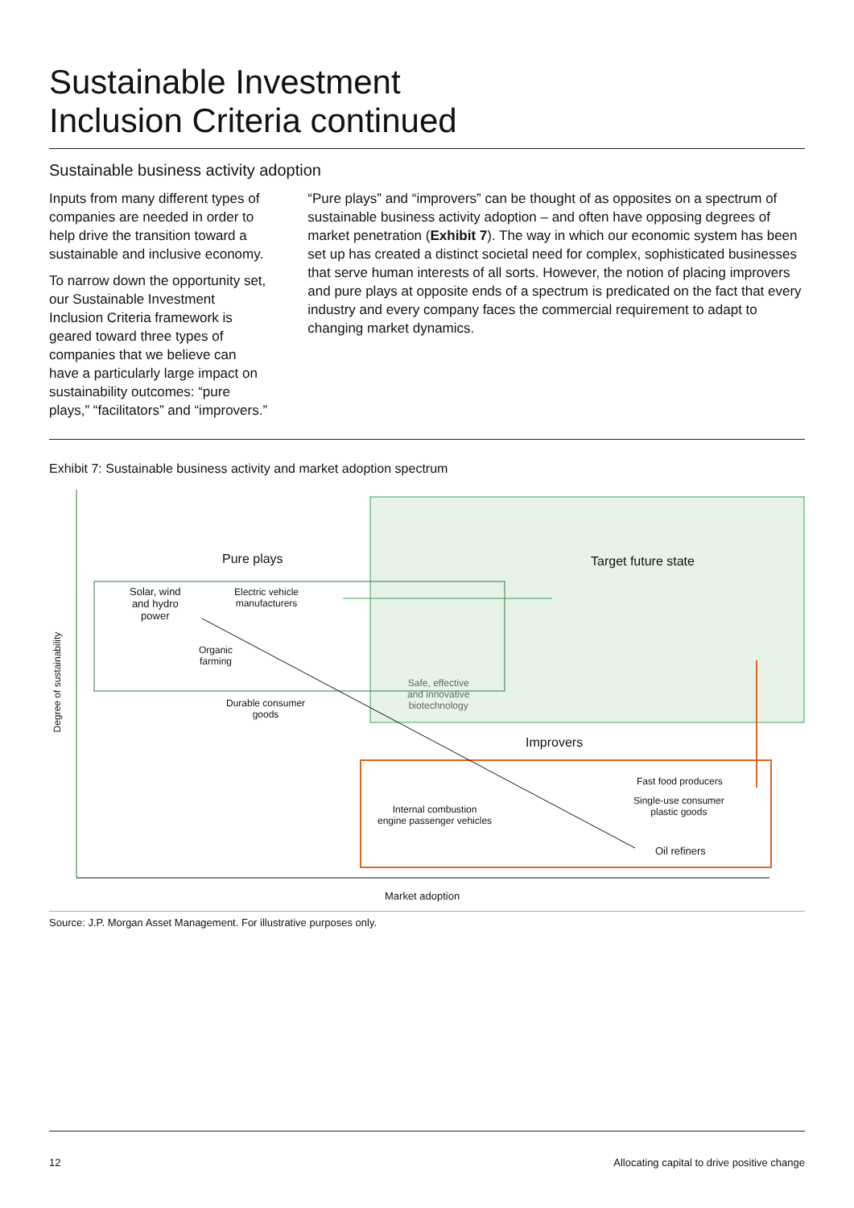Sustainable Investment
Inclusion Criteria continued
Sustainable business activity adoption
Inputs from many different types of companies are needed in order to help drive the transition toward a sustainable and inclusive economy.
To narrow down the opportunity set, our Sustainable Investment Inclusion Criteria framework is geared toward three types of companies that we believe can have a particularly large impact on sustainability outcomes: “pure plays,” “facilitators” and “improvers.”
“Pure plays” and “improvers” can be thought of as opposites on a spectrum of sustainable business activity adoption – and often have opposing degrees of market penetration (Exhibit 7). The way in which our economic system has been set up has created a distinct societal need for complex, sophisticated businesses that serve human interests of all sorts. However, the notion of placing improvers and pure plays at opposite ends of a spectrum is predicated on the fact that every industry and every company faces the commercial requirement to adapt to changing market dynamics.
Exhibit 7: Sustainable business activity and market adoption spectrum
Degree of sustainability
Pure plays Target future state
Solar, wind
and hydro
power
Electric vehicle
manufacturers
Organic
farming
Durable consumer
goods
Safe, effective
and innovative
biotechnology
Improvers
Fast food producers
Single-use consumer
plastic goods
Internal combustion
engine passenger vehicles
Oil refiners
Market adoption
Source: J.P. Morgan Asset Management. For illustrative purposes only.
12 Allocating capital to drive positive change